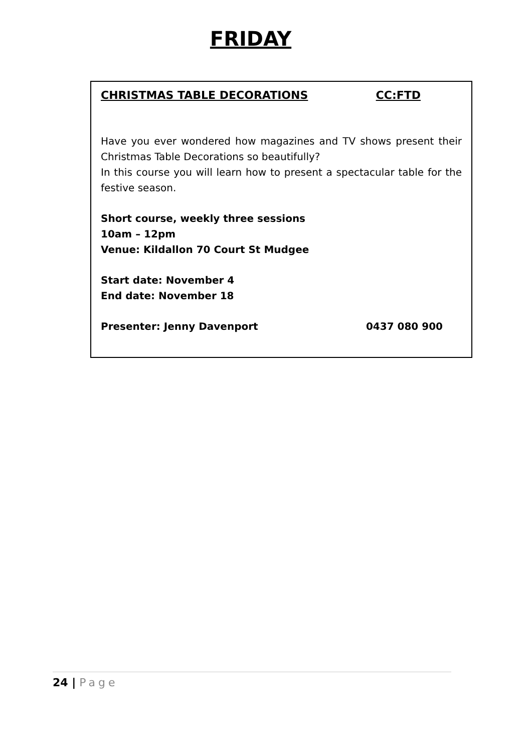FRIDAY
CHRISTMAS TABLE DECORATIONS CC:FTD
Have you ever wondered how magazines and TV shows present their Christmas Table Decorations so beautifully?
In this course you will learn how to present a spectacular table for the festive season.
Short course, weekly three sessions
10am – 12pm
Venue: Kildallon 70 Court St Mudgee
Start date: November 4
End date: November 18
Presenter: Jenny Davenport 0437 080 900
24 | Page